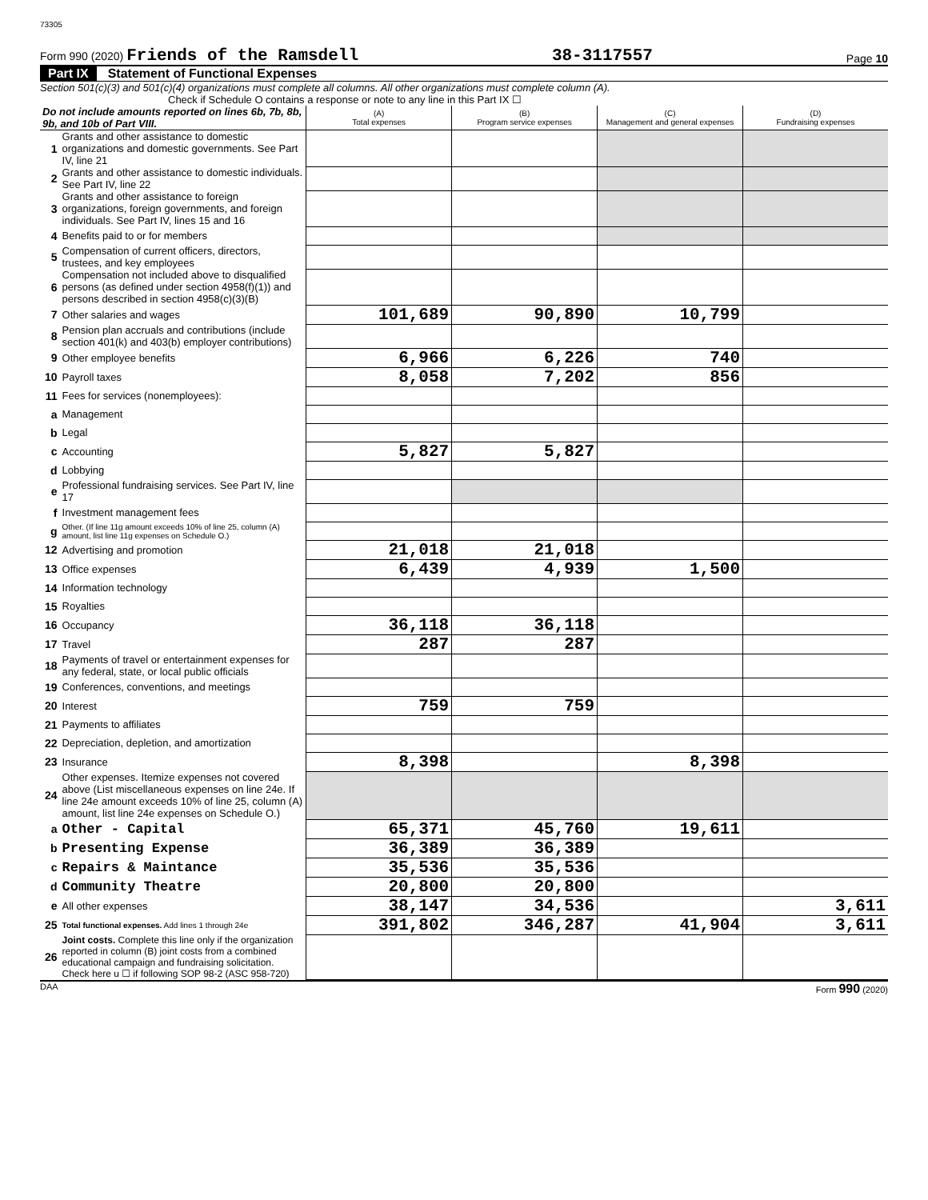73305
Form 990 (2020) Friends of the Ramsdell 38-3117557 Page 10
Part IX Statement of Functional Expenses
Section 501(c)(3) and 501(c)(4) organizations must complete all columns. All other organizations must complete column (A).
Check if Schedule O contains a response or note to any line in this Part IX ☐
| Do not include amounts reported on lines 6b, 7b, 8b, 9b, and 10b of Part VIII. | | (A) Total expenses | (B) Program service expenses | (C) Management and general expenses | (D) Fundraising expenses |
| 1 | Grants and other assistance to domestic organizations and domestic governments. See Part IV, line 21 | | | | |
| 2 | Grants and other assistance to domestic individuals. See Part IV, line 22 | | | | |
| 3 | Grants and other assistance to foreign organizations, foreign governments, and foreign individuals. See Part IV, lines 15 and 16 | | | | |
| 4 | Benefits paid to or for members | | | | |
| 5 | Compensation of current officers, directors, trustees, and key employees | | | | |
| 6 | Compensation not included above to disqualified persons (as defined under section 4958(f)(1)) and persons described in section 4958(c)(3)(B) | | | | |
| 7 | Other salaries and wages | 101,689 | 90,890 | 10,799 | |
| 8 | Pension plan accruals and contributions (include section 401(k) and 403(b) employer contributions) | | | | |
| 9 | Other employee benefits | 6,966 | 6,226 | 740 | |
| 10 | Payroll taxes | 8,058 | 7,202 | 856 | |
| 11 | Fees for services (nonemployees): | | | | |
| a | Management | | | | |
| b | Legal | | | | |
| c | Accounting | 5,827 | 5,827 | | |
| d | Lobbying | | | | |
| e | Professional fundraising services. See Part IV, line 17 | | | | |
| f | Investment management fees | | | | |
| g | Other. (If line 11g amount exceeds 10% of line 25, column (A) amount, list line 11g expenses on Schedule O.) | | | | |
| 12 | Advertising and promotion | 21,018 | 21,018 | | |
| 13 | Office expenses | 6,439 | 4,939 | 1,500 | |
| 14 | Information technology | | | | |
| 15 | Royalties | | | | |
| 16 | Occupancy | 36,118 | 36,118 | | |
| 17 | Travel | 287 | 287 | | |
| 18 | Payments of travel or entertainment expenses for any federal, state, or local public officials | | | | |
| 19 | Conferences, conventions, and meetings | | | | |
| 20 | Interest | 759 | 759 | | |
| 21 | Payments to affiliates | | | | |
| 22 | Depreciation, depletion, and amortization | | | | |
| 23 | Insurance | 8,398 | | 8,398 | |
| 24 | Other expenses. Itemize expenses not covered above (List miscellaneous expenses on line 24e. If line 24e amount exceeds 10% of line 25, column (A) amount, list line 24e expenses on Schedule O.) | | | | |
| a | Other - Capital | 65,371 | 45,760 | 19,611 | |
| b | Presenting Expense | 36,389 | 36,389 | | |
| c | Repairs & Maintance | 35,536 | 35,536 | | |
| d | Community Theatre | 20,800 | 20,800 | | |
| e | All other expenses | 38,147 | 34,536 | | 3,611 |
| 25 | Total functional expenses. Add lines 1 through 24e | 391,802 | 346,287 | 41,904 | 3,611 |
| 26 | Joint costs. Complete this line only if the organization reported in column (B) joint costs from a combined educational campaign and fundraising solicitation. Check here u ☐ if following SOP 98-2 (ASC 958-720) | | | | |
DAA Form 990 (2020)